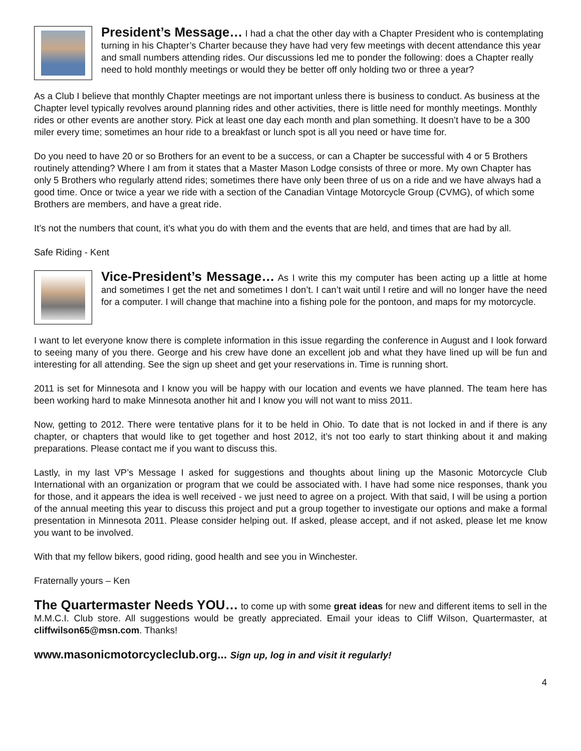President’s Message… I had a chat the other day with a Chapter President who is contemplating turning in his Chapter’s Charter because they have had very few meetings with decent attendance this year and small numbers attending rides. Our discussions led me to ponder the following: does a Chapter really need to hold monthly meetings or would they be better off only holding two or three a year?
As a Club I believe that monthly Chapter meetings are not important unless there is business to conduct. As business at the Chapter level typically revolves around planning rides and other activities, there is little need for monthly meetings. Monthly rides or other events are another story. Pick at least one day each month and plan something. It doesn’t have to be a 300 miler every time; sometimes an hour ride to a breakfast or lunch spot is all you need or have time for.
Do you need to have 20 or so Brothers for an event to be a success, or can a Chapter be successful with 4 or 5 Brothers routinely attending? Where I am from it states that a Master Mason Lodge consists of three or more. My own Chapter has only 5 Brothers who regularly attend rides; sometimes there have only been three of us on a ride and we have always had a good time. Once or twice a year we ride with a section of the Canadian Vintage Motorcycle Group (CVMG), of which some Brothers are members, and have a great ride.
It’s not the numbers that count, it’s what you do with them and the events that are held, and times that are had by all.
Safe Riding - Kent
Vice-President’s Message… As I write this my computer has been acting up a little at home and sometimes I get the net and sometimes I don’t. I can’t wait until I retire and will no longer have the need for a computer. I will change that machine into a fishing pole for the pontoon, and maps for my motorcycle.
I want to let everyone know there is complete information in this issue regarding the conference in August and I look forward to seeing many of you there. George and his crew have done an excellent job and what they have lined up will be fun and interesting for all attending. See the sign up sheet and get your reservations in. Time is running short.
2011 is set for Minnesota and I know you will be happy with our location and events we have planned. The team here has been working hard to make Minnesota another hit and I know you will not want to miss 2011.
Now, getting to 2012. There were tentative plans for it to be held in Ohio. To date that is not locked in and if there is any chapter, or chapters that would like to get together and host 2012, it’s not too early to start thinking about it and making preparations. Please contact me if you want to discuss this.
Lastly, in my last VP’s Message I asked for suggestions and thoughts about lining up the Masonic Motorcycle Club International with an organization or program that we could be associated with. I have had some nice responses, thank you for those, and it appears the idea is well received - we just need to agree on a project. With that said, I will be using a portion of the annual meeting this year to discuss this project and put a group together to investigate our options and make a formal presentation in Minnesota 2011. Please consider helping out. If asked, please accept, and if not asked, please let me know you want to be involved.
With that my fellow bikers, good riding, good health and see you in Winchester.
Fraternally yours – Ken
The Quartermaster Needs YOU… to come up with some great ideas for new and different items to sell in the M.M.C.I. Club store. All suggestions would be greatly appreciated. Email your ideas to Cliff Wilson, Quartermaster, at cliffwilson65@msn.com. Thanks!
www.masonicmotorcycleclub.org... Sign up, log in and visit it regularly!
4